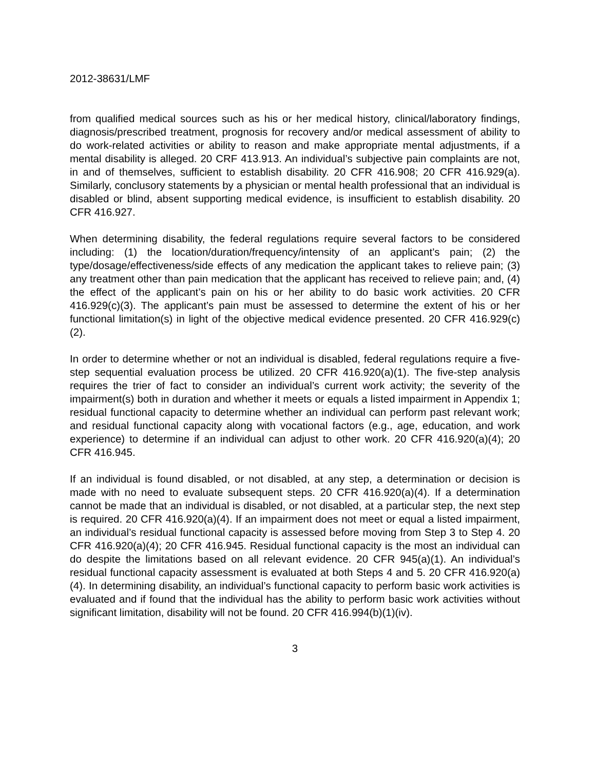2012-38631/LMF
from qualified medical sources such as his or her medical history, clinical/laboratory findings, diagnosis/prescribed treatment, prognosis for recovery and/or medical assessment of ability to do work-related activities or ability to reason and make appropriate mental adjustments, if a mental disability is alleged. 20 CRF 413.913. An individual’s subjective pain complaints are not, in and of themselves, sufficient to establish disability. 20 CFR 416.908; 20 CFR 416.929(a). Similarly, conclusory statements by a physician or mental health professional that an individual is disabled or blind, absent supporting medical evidence, is insufficient to establish disability. 20 CFR 416.927.
When determining disability, the federal regulations require several factors to be considered including: (1) the location/duration/frequency/intensity of an applicant’s pain; (2) the type/dosage/effectiveness/side effects of any medication the applicant takes to relieve pain; (3) any treatment other than pain medication that the applicant has received to relieve pain; and, (4) the effect of the applicant’s pain on his or her ability to do basic work activities. 20 CFR 416.929(c)(3). The applicant’s pain must be assessed to determine the extent of his or her functional limitation(s) in light of the objective medical evidence presented. 20 CFR 416.929(c)(2).
In order to determine whether or not an individual is disabled, federal regulations require a five-step sequential evaluation process be utilized. 20 CFR 416.920(a)(1). The five-step analysis requires the trier of fact to consider an individual’s current work activity; the severity of the impairment(s) both in duration and whether it meets or equals a listed impairment in Appendix 1; residual functional capacity to determine whether an individual can perform past relevant work; and residual functional capacity along with vocational factors (e.g., age, education, and work experience) to determine if an individual can adjust to other work. 20 CFR 416.920(a)(4); 20 CFR 416.945.
If an individual is found disabled, or not disabled, at any step, a determination or decision is made with no need to evaluate subsequent steps. 20 CFR 416.920(a)(4). If a determination cannot be made that an individual is disabled, or not disabled, at a particular step, the next step is required. 20 CFR 416.920(a)(4). If an impairment does not meet or equal a listed impairment, an individual’s residual functional capacity is assessed before moving from Step 3 to Step 4. 20 CFR 416.920(a)(4); 20 CFR 416.945. Residual functional capacity is the most an individual can do despite the limitations based on all relevant evidence. 20 CFR 945(a)(1). An individual’s residual functional capacity assessment is evaluated at both Steps 4 and 5. 20 CFR 416.920(a)(4). In determining disability, an individual’s functional capacity to perform basic work activities is evaluated and if found that the individual has the ability to perform basic work activities without significant limitation, disability will not be found. 20 CFR 416.994(b)(1)(iv).
3